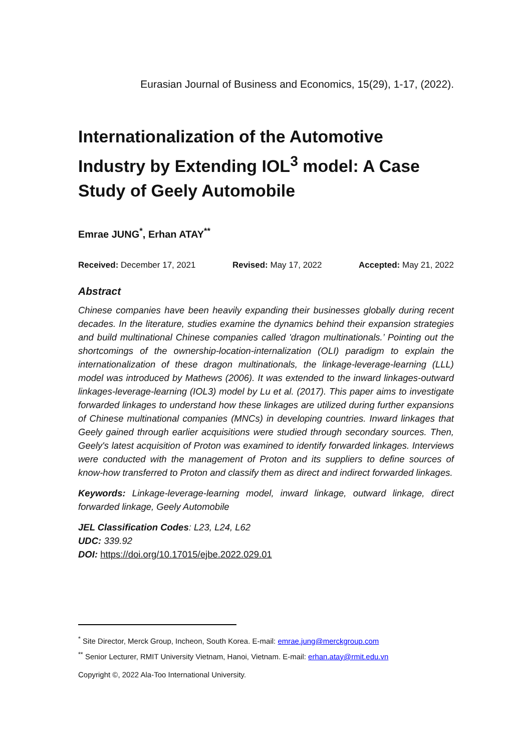Eurasian Journal of Business and Economics, 15(29), 1-17, (2022).
Internationalization of the Automotive Industry by Extending IOL<sup>3</sup> model: A Case Study of Geely Automobile
Emrae JUNG<sup>*</sup>, Erhan ATAY<sup>**</sup>
Received: December 17, 2021 Revised: May 17, 2022 Accepted: May 21, 2022
Abstract
Chinese companies have been heavily expanding their businesses globally during recent decades. In the literature, studies examine the dynamics behind their expansion strategies and build multinational Chinese companies called 'dragon multinationals.’ Pointing out the shortcomings of the ownership-location-internalization (OLI) paradigm to explain the internationalization of these dragon multinationals, the linkage-leverage-learning (LLL) model was introduced by Mathews (2006). It was extended to the inward linkages-outward linkages-leverage-learning (IOL3) model by Lu et al. (2017). This paper aims to investigate forwarded linkages to understand how these linkages are utilized during further expansions of Chinese multinational companies (MNCs) in developing countries. Inward linkages that Geely gained through earlier acquisitions were studied through secondary sources. Then, Geely's latest acquisition of Proton was examined to identify forwarded linkages. Interviews were conducted with the management of Proton and its suppliers to define sources of know-how transferred to Proton and classify them as direct and indirect forwarded linkages.
Keywords: Linkage-leverage-learning model, inward linkage, outward linkage, direct forwarded linkage, Geely Automobile
JEL Classification Codes: L23, L24, L62
UDC: 339.92
DOI: https://doi.org/10.17015/ejbe.2022.029.01
<sup>*</sup> Site Director, Merck Group, Incheon, South Korea. E-mail: emrae.jung@merckgroup.com
<sup>**</sup> Senior Lecturer, RMIT University Vietnam, Hanoi, Vietnam. E-mail: erhan.atay@rmit.edu.vn
Copyright ©, 2022 Ala-Too International University.